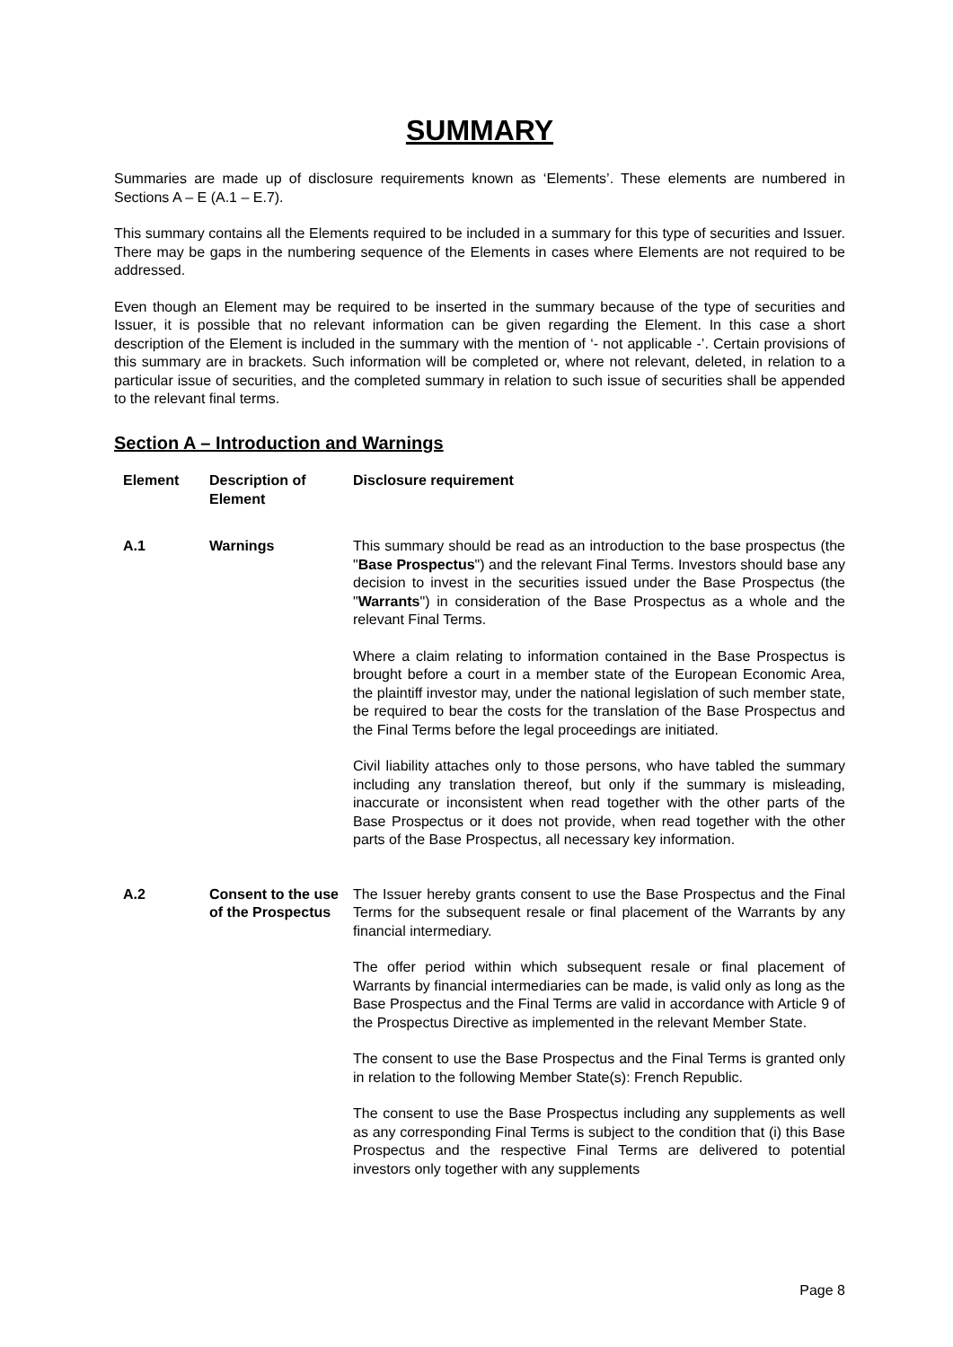SUMMARY
Summaries are made up of disclosure requirements known as ‘Elements’. These elements are numbered in Sections A – E (A.1 – E.7).
This summary contains all the Elements required to be included in a summary for this type of securities and Issuer. There may be gaps in the numbering sequence of the Elements in cases where Elements are not required to be addressed.
Even though an Element may be required to be inserted in the summary because of the type of securities and Issuer, it is possible that no relevant information can be given regarding the Element. In this case a short description of the Element is included in the summary with the mention of ‘- not applicable -’. Certain provisions of this summary are in brackets. Such information will be completed or, where not relevant, deleted, in relation to a particular issue of securities, and the completed summary in relation to such issue of securities shall be appended to the relevant final terms.
Section A – Introduction and Warnings
| Element | Description of Element | Disclosure requirement |
| --- | --- | --- |
| A.1 | Warnings | This summary should be read as an introduction to the base prospectus (the " Base Prospectus ") and the relevant Final Terms. Investors should base any decision to invest in the securities issued under the Base Prospectus (the " Warrants ") in consideration of the Base Prospectus as a whole and the relevant Final Terms. Where a claim relating to information contained in the Base Prospectus is brought before a court in a member state of the European Economic Area, the plaintiff investor may, under the national legislation of such member state, be required to bear the costs for the translation of the Base Prospectus and the Final Terms before the legal proceedings are initiated. Civil liability attaches only to those persons, who have tabled the summary including any translation thereof, but only if the summary is misleading, inaccurate or inconsistent when read together with the other parts of the Base Prospectus or it does not provide, when read together with the other parts of the Base Prospectus, all necessary key information. |
| A.2 | Consent to the use of the Prospectus | The Issuer hereby grants consent to use the Base Prospectus and the Final Terms for the subsequent resale or final placement of the Warrants by any financial intermediary. The offer period within which subsequent resale or final placement of Warrants by financial intermediaries can be made, is valid only as long as the Base Prospectus and the Final Terms are valid in accordance with Article 9 of the Prospectus Directive as implemented in the relevant Member State. The consent to use the Base Prospectus and the Final Terms is granted only in relation to the following Member State(s): French Republic. The consent to use the Base Prospectus including any supplements as well as any corresponding Final Terms is subject to the condition that (i) this Base Prospectus and the respective Final Terms are delivered to potential investors only together with any supplements |
Page 8